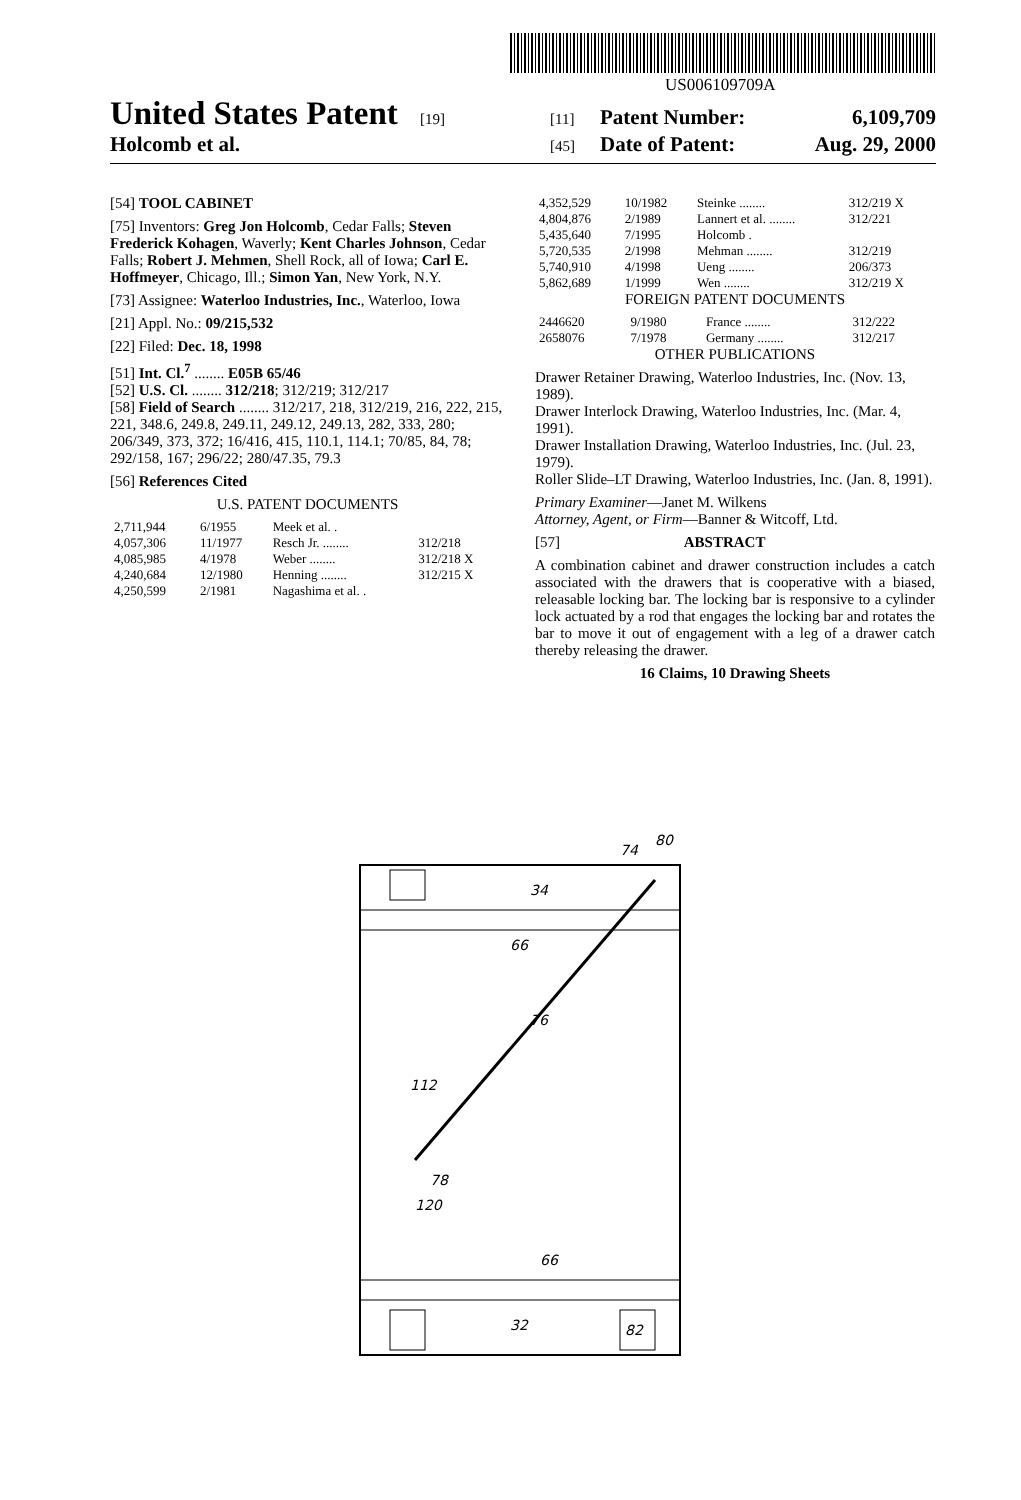US006109709A
United States Patent [19] [11] Patent Number: 6,109,709
Holcomb et al. [45] Date of Patent: Aug. 29, 2000
[54] TOOL CABINET
[75] Inventors: Greg Jon Holcomb, Cedar Falls; Steven Frederick Kohagen, Waverly; Kent Charles Johnson, Cedar Falls; Robert J. Mehmen, Shell Rock, all of Iowa; Carl E. Hoffmeyer, Chicago, Ill.; Simon Yan, New York, N.Y.
[73] Assignee: Waterloo Industries, Inc., Waterloo, Iowa
[21] Appl. No.: 09/215,532
[22] Filed: Dec. 18, 1998
[51] Int. Cl.<sup>7</sup> ........ E05B 65/46
[52] U.S. Cl. ........ 312/218; 312/219; 312/217
[58] Field of Search ........ 312/217, 218, 312/219, 216, 222, 215, 221, 348.6, 249.8, 249.11, 249.12, 249.13, 282, 333, 280; 206/349, 373, 372; 16/416, 415, 110.1, 114.1; 70/85, 84, 78; 292/158, 167; 296/22; 280/47.35, 79.3
[56] References Cited
U.S. PATENT DOCUMENTS
| 2,711,944 | 6/1955 | Meek et al. . | |
| 4,057,306 | 11/1977 | Resch Jr. ........ | 312/218 |
| 4,085,985 | 4/1978 | Weber ........ | 312/218 X |
| 4,240,684 | 12/1980 | Henning ........ | 312/215 X |
| 4,250,599 | 2/1981 | Nagashima et al. . | |
| 4,352,529 | 10/1982 | Steinke ........ | 312/219 X |
| 4,804,876 | 2/1989 | Lannert et al. ........ | 312/221 |
| 5,435,640 | 7/1995 | Holcomb . | |
| 5,720,535 | 2/1998 | Mehman ........ | 312/219 |
| 5,740,910 | 4/1998 | Ueng ........ | 206/373 |
| 5,862,689 | 1/1999 | Wen ........ | 312/219 X |
FOREIGN PATENT DOCUMENTS
| 2446620 | 9/1980 | France ........ | 312/222 |
| 2658076 | 7/1978 | Germany ........ | 312/217 |
OTHER PUBLICATIONS
Drawer Retainer Drawing, Waterloo Industries, Inc. (Nov. 13, 1989).
Drawer Interlock Drawing, Waterloo Industries, Inc. (Mar. 4, 1991).
Drawer Installation Drawing, Waterloo Industries, Inc. (Jul. 23, 1979).
Roller Slide–LT Drawing, Waterloo Industries, Inc. (Jan. 8, 1991).
Primary Examiner—Janet M. Wilkens
Attorney, Agent, or Firm—Banner & Witcoff, Ltd.
[57] ABSTRACT
A combination cabinet and drawer construction includes a catch associated with the drawers that is cooperative with a biased, releasable locking bar. The locking bar is responsive to a cylinder lock actuated by a rod that engages the locking bar and rotates the bar to move it out of engagement with a leg of a drawer catch thereby releasing the drawer.
16 Claims, 10 Drawing Sheets
74
80
34
66
76
112
78
120
66
32
82